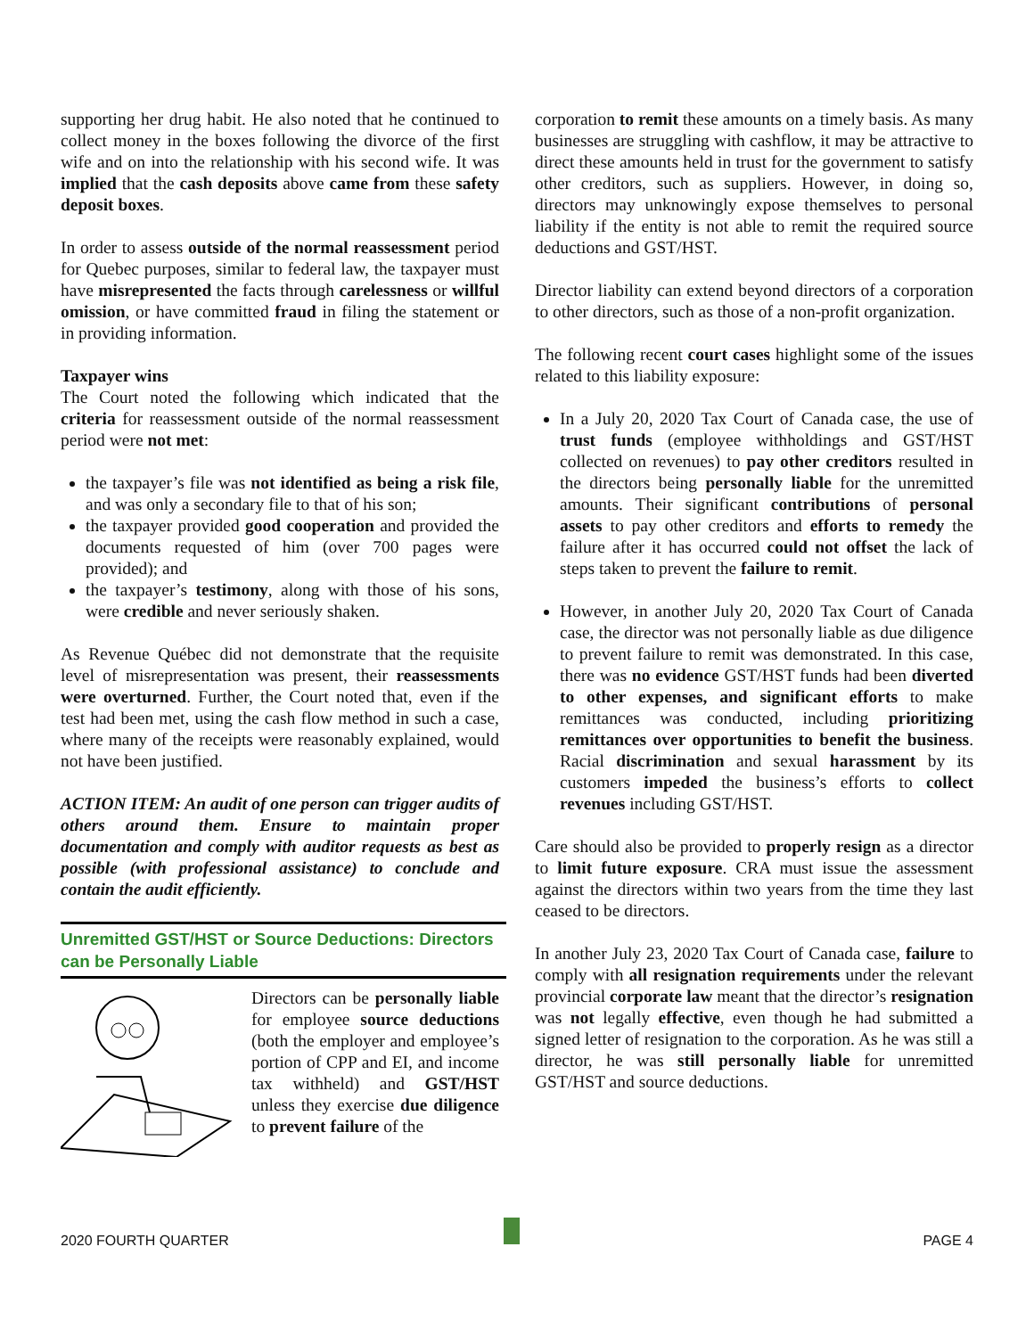supporting her drug habit. He also noted that he continued to collect money in the boxes following the divorce of the first wife and on into the relationship with his second wife. It was implied that the cash deposits above came from these safety deposit boxes.
In order to assess outside of the normal reassessment period for Quebec purposes, similar to federal law, the taxpayer must have misrepresented the facts through carelessness or willful omission, or have committed fraud in filing the statement or in providing information.
Taxpayer wins
The Court noted the following which indicated that the criteria for reassessment outside of the normal reassessment period were not met:
the taxpayer’s file was not identified as being a risk file, and was only a secondary file to that of his son;
the taxpayer provided good cooperation and provided the documents requested of him (over 700 pages were provided); and
the taxpayer’s testimony, along with those of his sons, were credible and never seriously shaken.
As Revenue Québec did not demonstrate that the requisite level of misrepresentation was present, their reassessments were overturned. Further, the Court noted that, even if the test had been met, using the cash flow method in such a case, where many of the receipts were reasonably explained, would not have been justified.
ACTION ITEM: An audit of one person can trigger audits of others around them. Ensure to maintain proper documentation and comply with auditor requests as best as possible (with professional assistance) to conclude and contain the audit efficiently.
Unremitted GST/HST or Source Deductions: Directors can be Personally Liable
Directors can be personally liable for employee source deductions (both the employer and employee’s portion of CPP and EI, and income tax withheld) and GST/HST unless they exercise due diligence to prevent failure of the
corporation to remit these amounts on a timely basis. As many businesses are struggling with cashflow, it may be attractive to direct these amounts held in trust for the government to satisfy other creditors, such as suppliers. However, in doing so, directors may unknowingly expose themselves to personal liability if the entity is not able to remit the required source deductions and GST/HST.
Director liability can extend beyond directors of a corporation to other directors, such as those of a non-profit organization.
The following recent court cases highlight some of the issues related to this liability exposure:
In a July 20, 2020 Tax Court of Canada case, the use of trust funds (employee withholdings and GST/HST collected on revenues) to pay other creditors resulted in the directors being personally liable for the unremitted amounts. Their significant contributions of personal assets to pay other creditors and efforts to remedy the failure after it has occurred could not offset the lack of steps taken to prevent the failure to remit.
However, in another July 20, 2020 Tax Court of Canada case, the director was not personally liable as due diligence to prevent failure to remit was demonstrated. In this case, there was no evidence GST/HST funds had been diverted to other expenses, and significant efforts to make remittances was conducted, including prioritizing remittances over opportunities to benefit the business. Racial discrimination and sexual harassment by its customers impeded the business’s efforts to collect revenues including GST/HST.
Care should also be provided to properly resign as a director to limit future exposure. CRA must issue the assessment against the directors within two years from the time they last ceased to be directors.
In another July 23, 2020 Tax Court of Canada case, failure to comply with all resignation requirements under the relevant provincial corporate law meant that the director’s resignation was not legally effective, even though he had submitted a signed letter of resignation to the corporation. As he was still a director, he was still personally liable for unremitted GST/HST and source deductions.
2020 FOURTH QUARTER PAGE 4